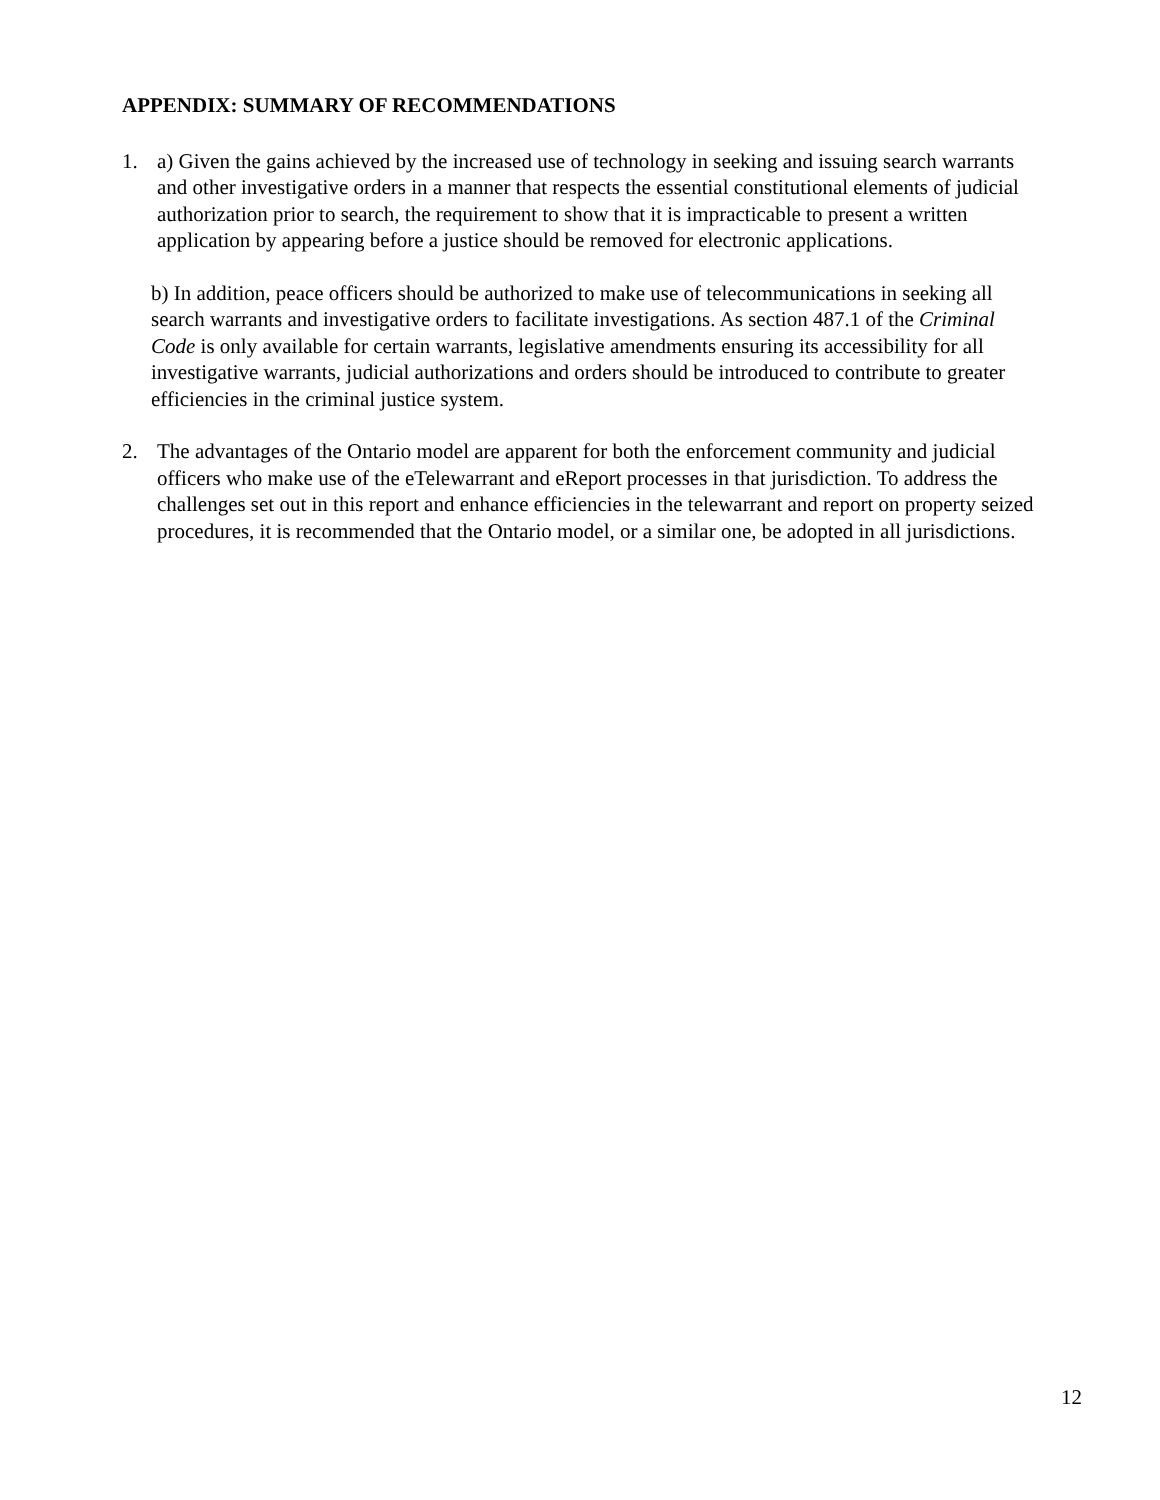APPENDIX: SUMMARY OF RECOMMENDATIONS
1. a) Given the gains achieved by the increased use of technology in seeking and issuing search warrants and other investigative orders in a manner that respects the essential constitutional elements of judicial authorization prior to search, the requirement to show that it is impracticable to present a written application by appearing before a justice should be removed for electronic applications.
b) In addition, peace officers should be authorized to make use of telecommunications in seeking all search warrants and investigative orders to facilitate investigations. As section 487.1 of the Criminal Code is only available for certain warrants, legislative amendments ensuring its accessibility for all investigative warrants, judicial authorizations and orders should be introduced to contribute to greater efficiencies in the criminal justice system.
2. The advantages of the Ontario model are apparent for both the enforcement community and judicial officers who make use of the eTelewarrant and eReport processes in that jurisdiction. To address the challenges set out in this report and enhance efficiencies in the telewarrant and report on property seized procedures, it is recommended that the Ontario model, or a similar one, be adopted in all jurisdictions.
12